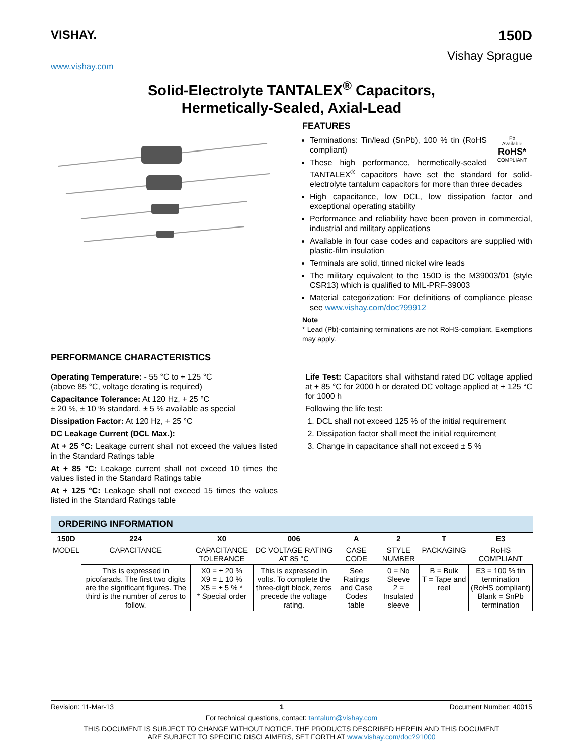VISHAY.
www.vishay.com
150D
Vishay Sprague
Solid-Electrolyte TANTALEX<sup>®</sup> Capacitors,
Hermetically-Sealed, Axial-Lead
FEATURES
Pb
Available
RoHS*
COMPLIANT
Terminations: Tin/lead (SnPb), 100 % tin (RoHS compliant)
These high performance, hermetically-sealed TANTALEX<sup>®</sup> capacitors have set the standard for solid-electrolyte tantalum capacitors for more than three decades
High capacitance, low DCL, low dissipation factor and exceptional operating stability
Performance and reliability have been proven in commercial, industrial and military applications
Available in four case codes and capacitors are supplied with plastic-film insulation
Terminals are solid, tinned nickel wire leads
The military equivalent to the 150D is the M39003/01 (style CSR13) which is qualified to MIL-PRF-39003
Material categorization: For definitions of compliance please see www.vishay.com/doc?99912
Note
* Lead (Pb)-containing terminations are not RoHS-compliant. Exemptions may apply.
PERFORMANCE CHARACTERISTICS
Operating Temperature: - 55 °C to + 125 °C
(above 85 °C, voltage derating is required)
Capacitance Tolerance: At 120 Hz, + 25 °C
± 20 %, ± 10 % standard. ± 5 % available as special
Dissipation Factor: At 120 Hz, + 25 °C
DC Leakage Current (DCL Max.):
At + 25 °C: Leakage current shall not exceed the values listed in the Standard Ratings table
At + 85 °C: Leakage current shall not exceed 10 times the values listed in the Standard Ratings table
At + 125 °C: Leakage shall not exceed 15 times the values listed in the Standard Ratings table
Life Test: Capacitors shall withstand rated DC voltage applied at + 85 °C for 2000 h or derated DC voltage applied at + 125 °C for 1000 h
Following the life test:
1. DCL shall not exceed 125 % of the initial requirement
2. Dissipation factor shall meet the initial requirement
3. Change in capacitance shall not exceed ± 5 %
ORDERING INFORMATION
| 150D | 224 | X0 | 006 | A | 2 | T | E3 |
| MODEL | CAPACITANCE | CAPACITANCE TOLERANCE | DC VOLTAGE RATING AT 85 °C | CASE CODE | STYLE NUMBER | PACKAGING | RoHS COMPLIANT |
| | This is expressed in picofarads. The first two digits are the significant figures. The third is the number of zeros to follow. | X0 = ± 20 % X9 = ± 10 % X5 = ± 5 % * * Special order | This is expressed in volts. To complete the three-digit block, zeros precede the voltage rating. | See Ratings and Case Codes table | 0 = No Sleeve 2 = Insulated sleeve | B = Bulk T = Tape and reel | E3 = 100 % tin termination (RoHS compliant) Blank = SnPb termination |
Revision: 11-Mar-13 1 Document Number: 40015
For technical questions, contact: tantalum@vishay.com
THIS DOCUMENT IS SUBJECT TO CHANGE WITHOUT NOTICE. THE PRODUCTS DESCRIBED HEREIN AND THIS DOCUMENT
ARE SUBJECT TO SPECIFIC DISCLAIMERS, SET FORTH AT www.vishay.com/doc?91000